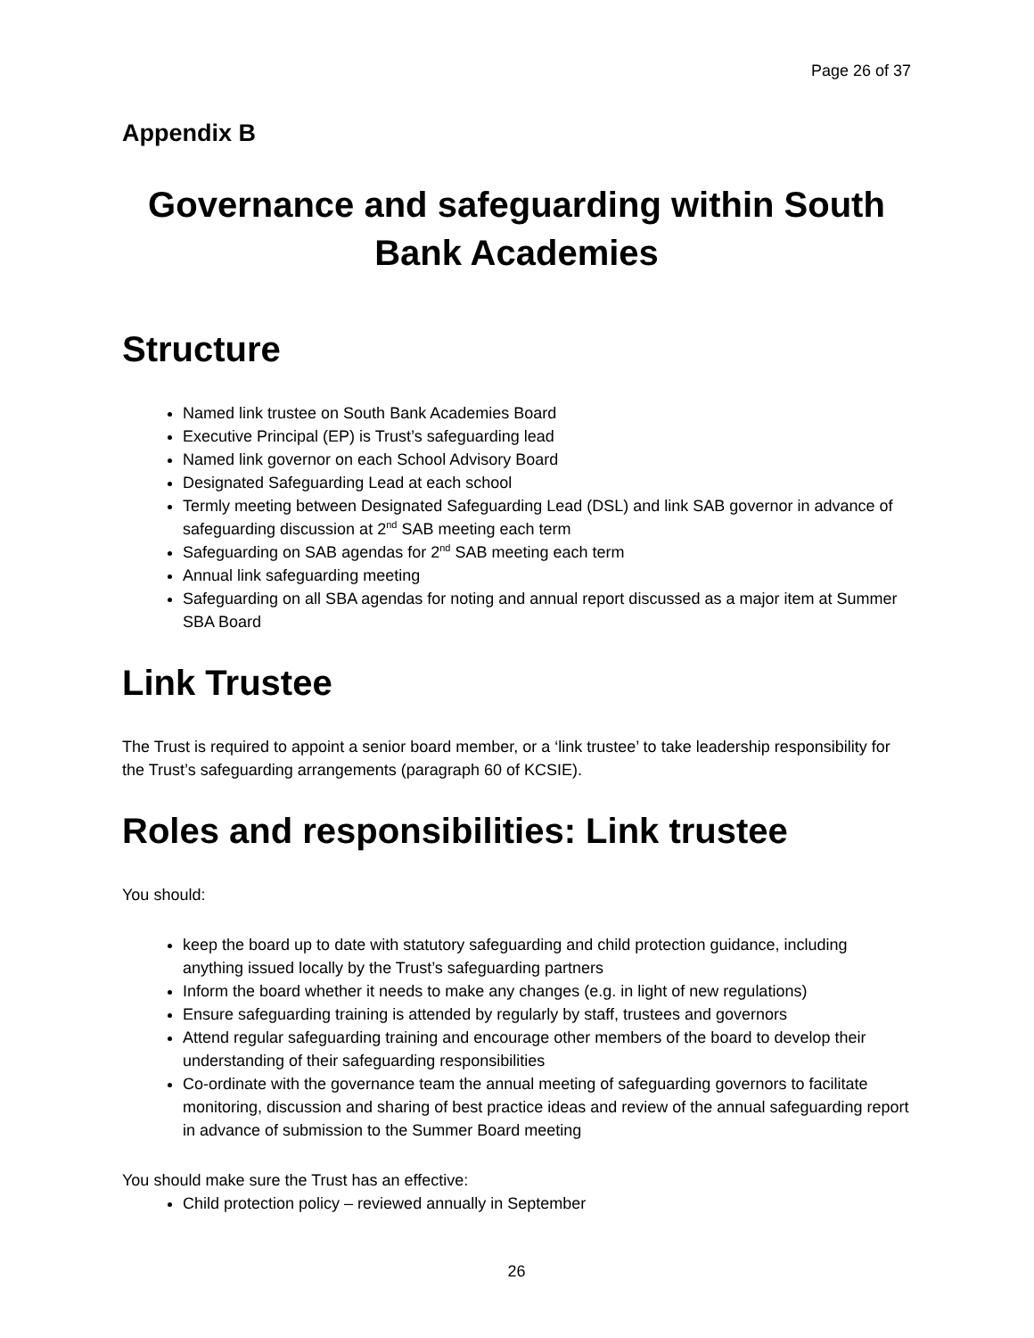Page 26 of 37
Appendix B
Governance and safeguarding within South Bank Academies
Structure
Named link trustee on South Bank Academies Board
Executive Principal (EP) is Trust’s safeguarding lead
Named link governor on each School Advisory Board
Designated Safeguarding Lead at each school
Termly meeting between Designated Safeguarding Lead (DSL) and link SAB governor in advance of safeguarding discussion at 2<sup>nd</sup> SAB meeting each term
Safeguarding on SAB agendas for 2<sup>nd</sup> SAB meeting each term
Annual link safeguarding meeting
Safeguarding on all SBA agendas for noting and annual report discussed as a major item at Summer SBA Board
Link Trustee
The Trust is required to appoint a senior board member, or a ‘link trustee’ to take leadership responsibility for the Trust’s safeguarding arrangements (paragraph 60 of KCSIE).
Roles and responsibilities: Link trustee
You should:
keep the board up to date with statutory safeguarding and child protection guidance, including anything issued locally by the Trust’s safeguarding partners
Inform the board whether it needs to make any changes (e.g. in light of new regulations)
Ensure safeguarding training is attended by regularly by staff, trustees and governors
Attend regular safeguarding training and encourage other members of the board to develop their understanding of their safeguarding responsibilities
Co-ordinate with the governance team the annual meeting of safeguarding governors to facilitate monitoring, discussion and sharing of best practice ideas and review of the annual safeguarding report in advance of submission to the Summer Board meeting
You should make sure the Trust has an effective:
Child protection policy – reviewed annually in September
26